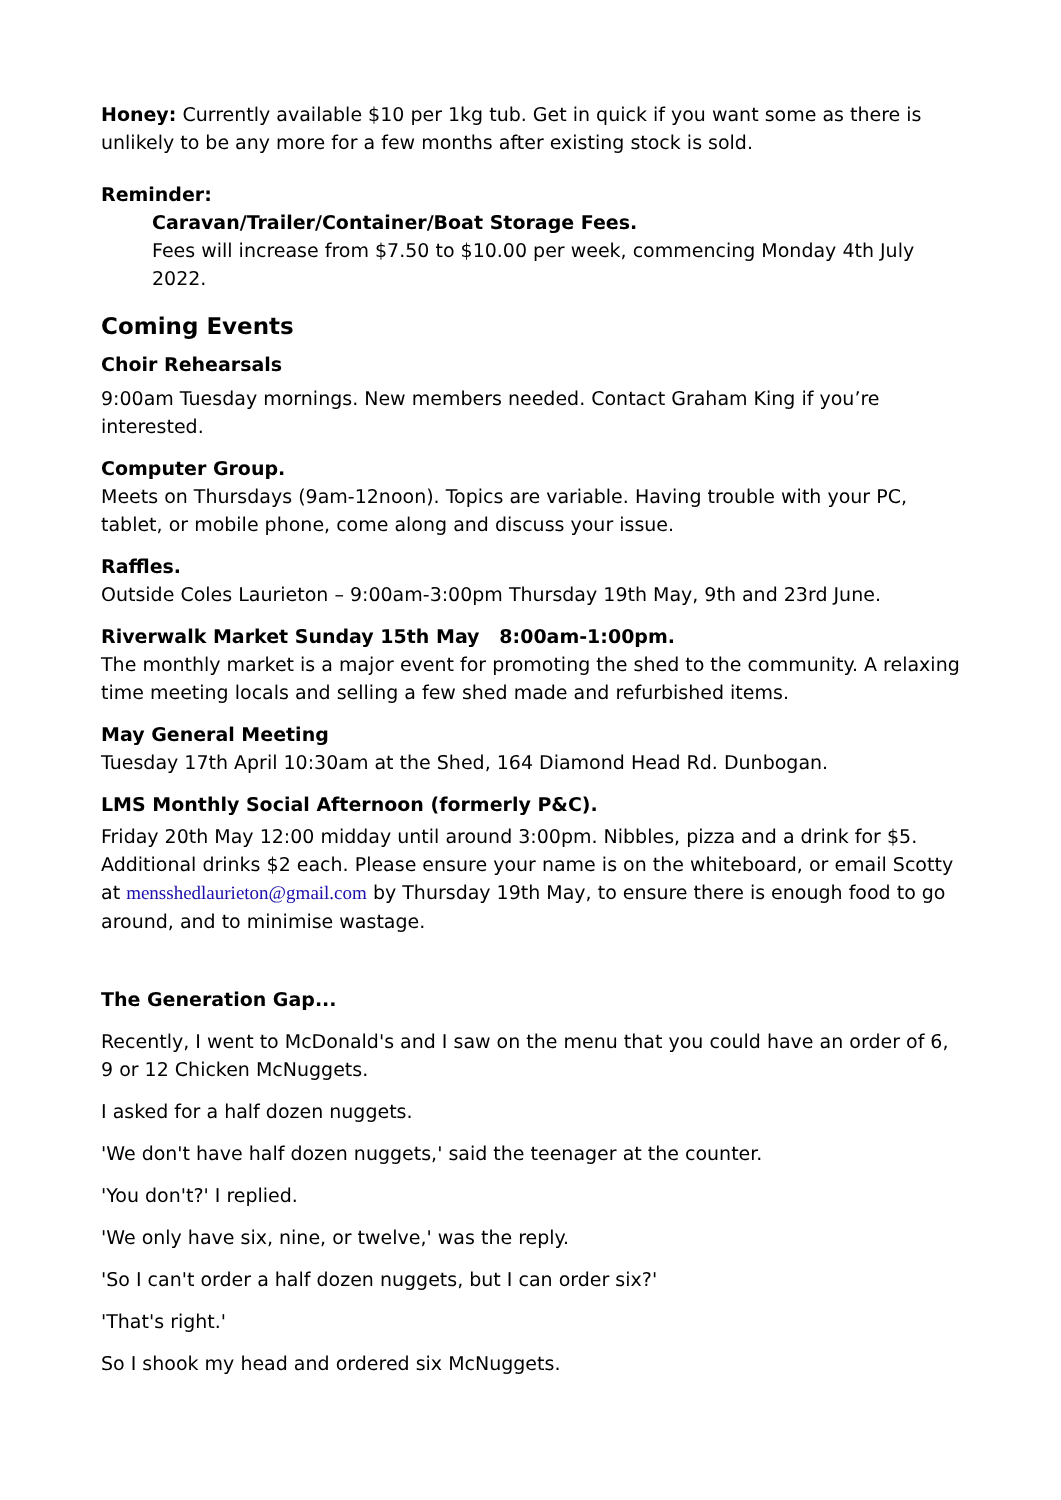Honey: Currently available $10 per 1kg tub. Get in quick if you want some as there is unlikely to be any more for a few months after existing stock is sold.
Reminder:
Caravan/Trailer/Container/Boat Storage Fees.
Fees will increase from $7.50 to $10.00 per week, commencing Monday 4th July 2022.
Coming Events
Choir Rehearsals
9:00am Tuesday mornings. New members needed. Contact Graham King if you’re interested.
Computer Group.
Meets on Thursdays (9am-12noon). Topics are variable. Having trouble with your PC, tablet, or mobile phone, come along and discuss your issue.
Raffles.
Outside Coles Laurieton – 9:00am-3:00pm Thursday 19th May, 9th and 23rd June.
Riverwalk Market Sunday 15th May 8:00am-1:00pm.
The monthly market is a major event for promoting the shed to the community. A relaxing time meeting locals and selling a few shed made and refurbished items.
May General Meeting
Tuesday 17th April 10:30am at the Shed, 164 Diamond Head Rd. Dunbogan.
LMS Monthly Social Afternoon (formerly P&C).
Friday 20th May 12:00 midday until around 3:00pm. Nibbles, pizza and a drink for $5. Additional drinks $2 each. Please ensure your name is on the whiteboard, or email Scotty at mensshedlaurieton@gmail.com by Thursday 19th May, to ensure there is enough food to go around, and to minimise wastage.
The Generation Gap...
Recently, I went to McDonald's and I saw on the menu that you could have an order of 6, 9 or 12 Chicken McNuggets.
I asked for a half dozen nuggets.
'We don't have half dozen nuggets,' said the teenager at the counter.
'You don't?' I replied.
'We only have six, nine, or twelve,' was the reply.
'So I can't order a half dozen nuggets, but I can order six?'
'That's right.'
So I shook my head and ordered six McNuggets.